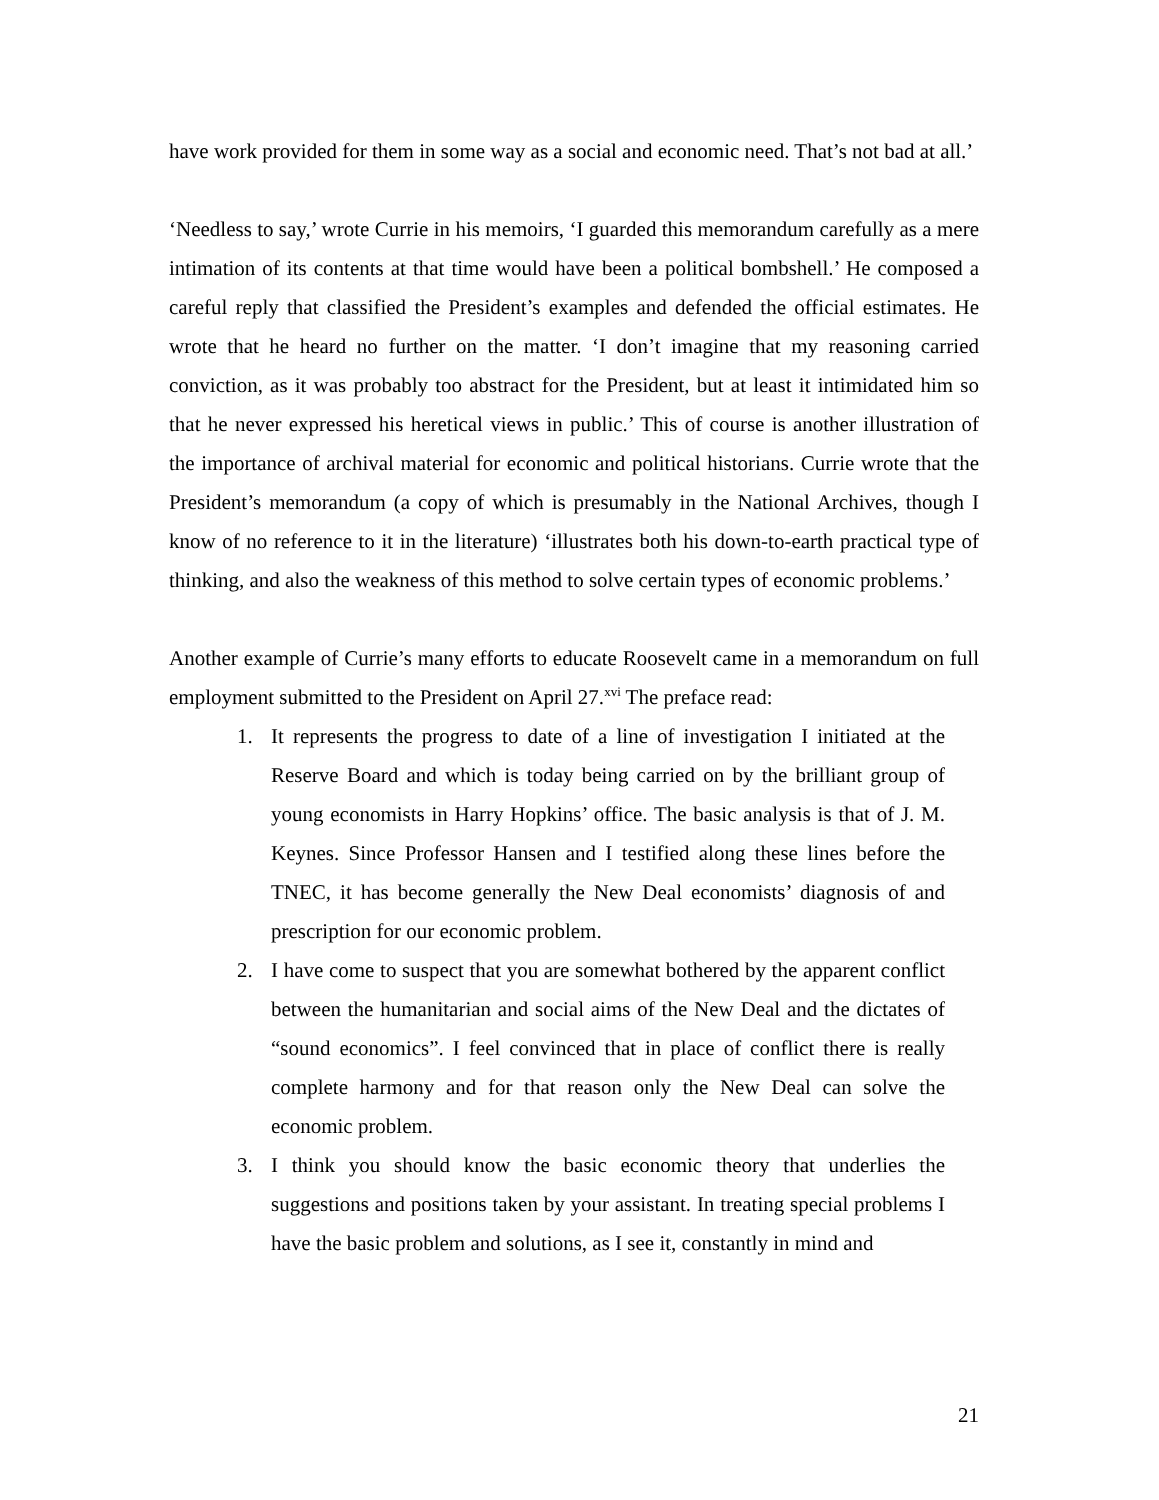have work provided for them in some way as a social and economic need. That’s not bad at all.’
‘Needless to say,’ wrote Currie in his memoirs, ‘I guarded this memorandum carefully as a mere intimation of its contents at that time would have been a political bombshell.’ He composed a careful reply that classified the President’s examples and defended the official estimates. He wrote that he heard no further on the matter. ‘I don’t imagine that my reasoning carried conviction, as it was probably too abstract for the President, but at least it intimidated him so that he never expressed his heretical views in public.’ This of course is another illustration of the importance of archival material for economic and political historians. Currie wrote that the President’s memorandum (a copy of which is presumably in the National Archives, though I know of no reference to it in the literature) ‘illustrates both his down-to-earth practical type of thinking, and also the weakness of this method to solve certain types of economic problems.’
Another example of Currie’s many efforts to educate Roosevelt came in a memorandum on full employment submitted to the President on April 27.<sup>xvi</sup> The preface read:
1. It represents the progress to date of a line of investigation I initiated at the Reserve Board and which is today being carried on by the brilliant group of young economists in Harry Hopkins’ office. The basic analysis is that of J. M. Keynes. Since Professor Hansen and I testified along these lines before the TNEC, it has become generally the New Deal economists’ diagnosis of and prescription for our economic problem.
2. I have come to suspect that you are somewhat bothered by the apparent conflict between the humanitarian and social aims of the New Deal and the dictates of “sound economics”. I feel convinced that in place of conflict there is really complete harmony and for that reason only the New Deal can solve the economic problem.
3. I think you should know the basic economic theory that underlies the suggestions and positions taken by your assistant. In treating special problems I have the basic problem and solutions, as I see it, constantly in mind and
21